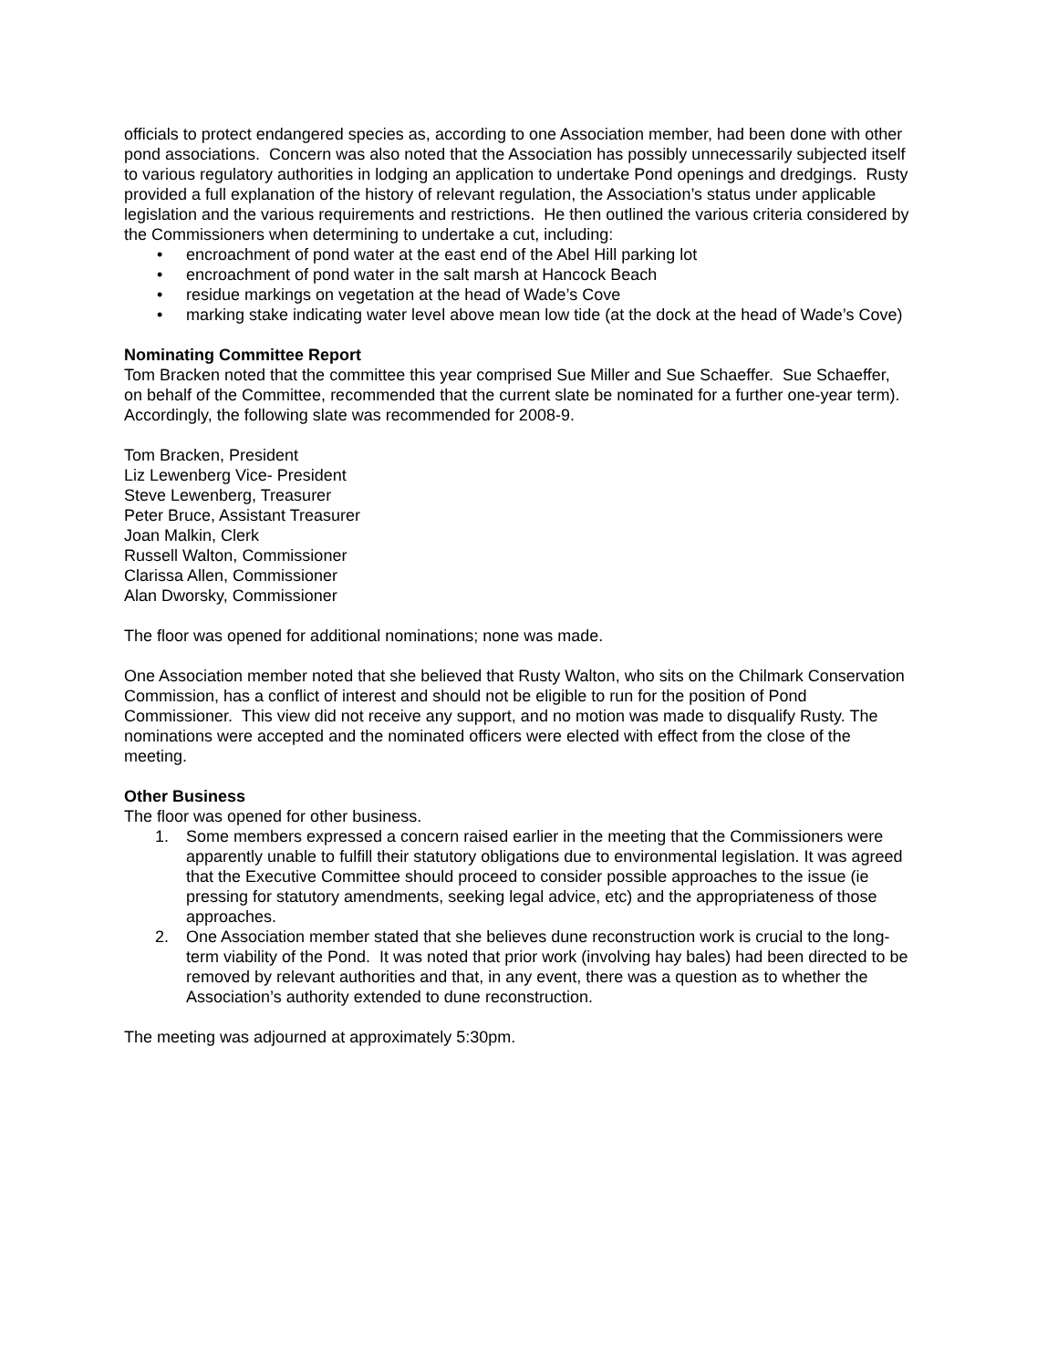officials to protect endangered species as, according to one Association member, had been done with other pond associations. Concern was also noted that the Association has possibly unnecessarily subjected itself to various regulatory authorities in lodging an application to undertake Pond openings and dredgings. Rusty provided a full explanation of the history of relevant regulation, the Association’s status under applicable legislation and the various requirements and restrictions. He then outlined the various criteria considered by the Commissioners when determining to undertake a cut, including:
• encroachment of pond water at the east end of the Abel Hill parking lot
• encroachment of pond water in the salt marsh at Hancock Beach
• residue markings on vegetation at the head of Wade’s Cove
• marking stake indicating water level above mean low tide (at the dock at the head of Wade’s Cove)
Nominating Committee Report
Tom Bracken noted that the committee this year comprised Sue Miller and Sue Schaeffer. Sue Schaeffer, on behalf of the Committee, recommended that the current slate be nominated for a further one-year term). Accordingly, the following slate was recommended for 2008-9.
Tom Bracken, President
Liz Lewenberg Vice- President
Steve Lewenberg, Treasurer
Peter Bruce, Assistant Treasurer
Joan Malkin, Clerk
Russell Walton, Commissioner
Clarissa Allen, Commissioner
Alan Dworsky, Commissioner
The floor was opened for additional nominations; none was made.
One Association member noted that she believed that Rusty Walton, who sits on the Chilmark Conservation Commission, has a conflict of interest and should not be eligible to run for the position of Pond Commissioner. This view did not receive any support, and no motion was made to disqualify Rusty. The nominations were accepted and the nominated officers were elected with effect from the close of the meeting.
Other Business
The floor was opened for other business.
1. Some members expressed a concern raised earlier in the meeting that the Commissioners were apparently unable to fulfill their statutory obligations due to environmental legislation. It was agreed that the Executive Committee should proceed to consider possible approaches to the issue (ie pressing for statutory amendments, seeking legal advice, etc) and the appropriateness of those approaches.
2. One Association member stated that she believes dune reconstruction work is crucial to the long-term viability of the Pond. It was noted that prior work (involving hay bales) had been directed to be removed by relevant authorities and that, in any event, there was a question as to whether the Association’s authority extended to dune reconstruction.
The meeting was adjourned at approximately 5:30pm.